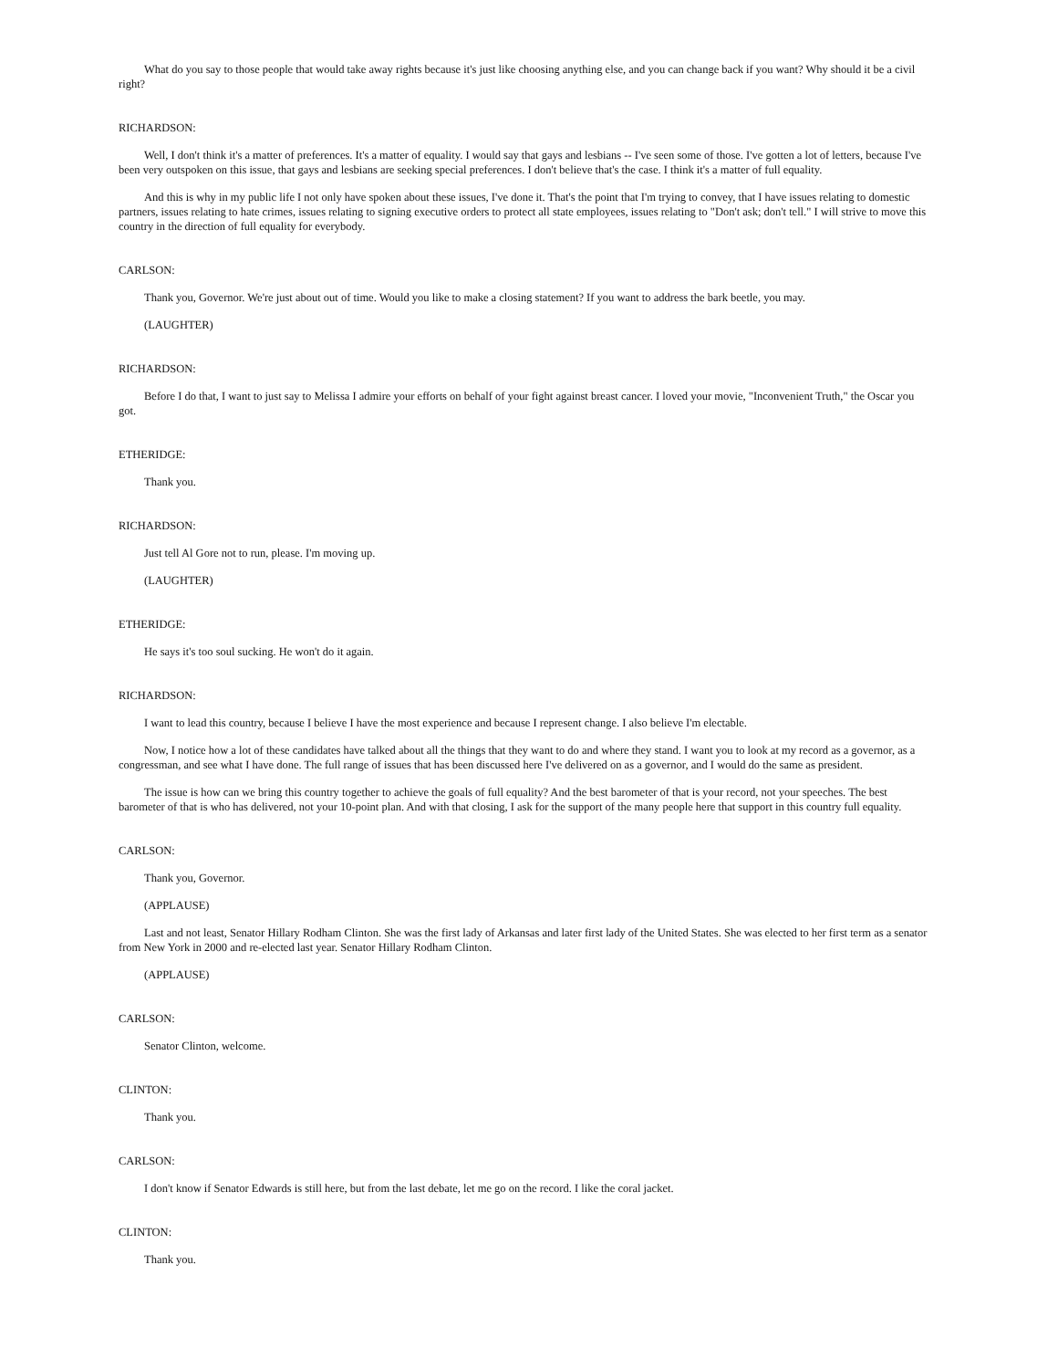What do you say to those people that would take away rights because it's just like choosing anything else, and you can change back if you want? Why should it be a civil right?
RICHARDSON:
Well, I don't think it's a matter of preferences. It's a matter of equality. I would say that gays and lesbians -- I've seen some of those. I've gotten a lot of letters, because I've been very outspoken on this issue, that gays and lesbians are seeking special preferences. I don't believe that's the case. I think it's a matter of full equality.
And this is why in my public life I not only have spoken about these issues, I've done it. That's the point that I'm trying to convey, that I have issues relating to domestic partners, issues relating to hate crimes, issues relating to signing executive orders to protect all state employees, issues relating to "Don't ask; don't tell." I will strive to move this country in the direction of full equality for everybody.
CARLSON:
Thank you, Governor. We're just about out of time. Would you like to make a closing statement? If you want to address the bark beetle, you may.
(LAUGHTER)
RICHARDSON:
Before I do that, I want to just say to Melissa I admire your efforts on behalf of your fight against breast cancer. I loved your movie, "Inconvenient Truth," the Oscar you got.
ETHERIDGE:
Thank you.
RICHARDSON:
Just tell Al Gore not to run, please. I'm moving up.
(LAUGHTER)
ETHERIDGE:
He says it's too soul sucking. He won't do it again.
RICHARDSON:
I want to lead this country, because I believe I have the most experience and because I represent change. I also believe I'm electable.
Now, I notice how a lot of these candidates have talked about all the things that they want to do and where they stand. I want you to look at my record as a governor, as a congressman, and see what I have done. The full range of issues that has been discussed here I've delivered on as a governor, and I would do the same as president.
The issue is how can we bring this country together to achieve the goals of full equality? And the best barometer of that is your record, not your speeches. The best barometer of that is who has delivered, not your 10-point plan. And with that closing, I ask for the support of the many people here that support in this country full equality.
CARLSON:
Thank you, Governor.
(APPLAUSE)
Last and not least, Senator Hillary Rodham Clinton. She was the first lady of Arkansas and later first lady of the United States. She was elected to her first term as a senator from New York in 2000 and re-elected last year. Senator Hillary Rodham Clinton.
(APPLAUSE)
CARLSON:
Senator Clinton, welcome.
CLINTON:
Thank you.
CARLSON:
I don't know if Senator Edwards is still here, but from the last debate, let me go on the record. I like the coral jacket.
CLINTON:
Thank you.